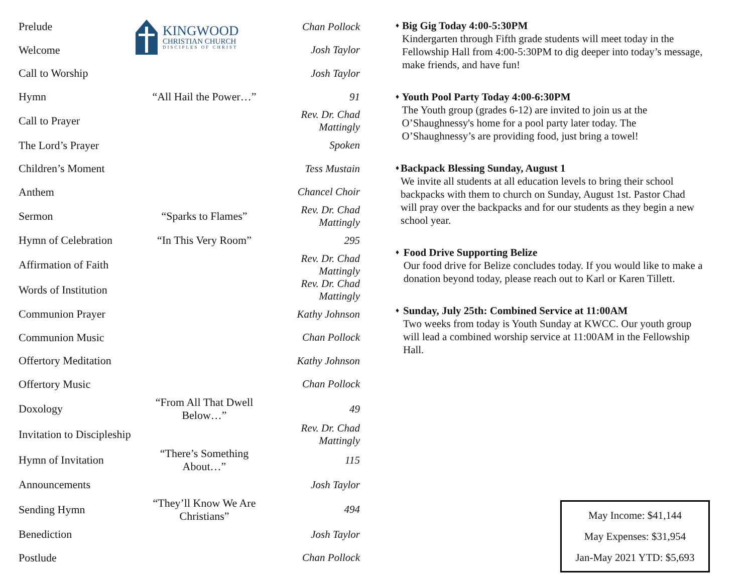KINGWOOD
CHRISTIAN CHURCH
DISCIPLES OF CHRIST
| Prelude | | Chan Pollock |
| Welcome | | Josh Taylor |
| Call to Worship | | Josh Taylor |
| Hymn | “All Hail the Power…” | 91 |
| Call to Prayer | | Rev. Dr. Chad Mattingly |
| The Lord’s Prayer | | Spoken |
| Children’s Moment | | Tess Mustain |
| Anthem | | Chancel Choir |
| Sermon | “Sparks to Flames” | Rev. Dr. Chad Mattingly |
| Hymn of Celebration | “In This Very Room” | 295 |
| Affirmation of Faith | | Rev. Dr. Chad Mattingly |
| Words of Institution | | Rev. Dr. Chad Mattingly |
| Communion Prayer | | Kathy Johnson |
| Communion Music | | Chan Pollock |
| Offertory Meditation | | Kathy Johnson |
| Offertory Music | | Chan Pollock |
| Doxology | “From All That Dwell Below…” | 49 |
| Invitation to Discipleship | | Rev. Dr. Chad Mattingly |
| Hymn of Invitation | “There’s Something About…” | 115 |
| Announcements | | Josh Taylor |
| Sending Hymn | “They’ll Know We Are Christians” | 494 |
| Benediction | | Josh Taylor |
| Postlude | | Chan Pollock |
♦
Big Gig Today 4:00-5:30PM
Kindergarten through Fifth grade students will meet today in the Fellowship Hall from 4:00-5:30PM to dig deeper into today’s message, make friends, and have fun!
♦
Youth Pool Party Today 4:00-6:30PM
The Youth group (grades 6-12) are invited to join us at the O’Shaughnessy's home for a pool party later today. The O’Shaughnessy’s are providing food, just bring a towel!
♦
Backpack Blessing Sunday, August 1
We invite all students at all education levels to bring their school backpacks with them to church on Sunday, August 1st. Pastor Chad will pray over the backpacks and for our students as they begin a new school year.
♦
Food Drive Supporting Belize
Our food drive for Belize concludes today. If you would like to make a donation beyond today, please reach out to Karl or Karen Tillett.
♦
Sunday, July 25th: Combined Service at 11:00AM
Two weeks from today is Youth Sunday at KWCC. Our youth group will lead a combined worship service at 11:00AM in the Fellowship Hall.
May Income: $41,144
May Expenses: $31,954
Jan-May 2021 YTD: $5,693